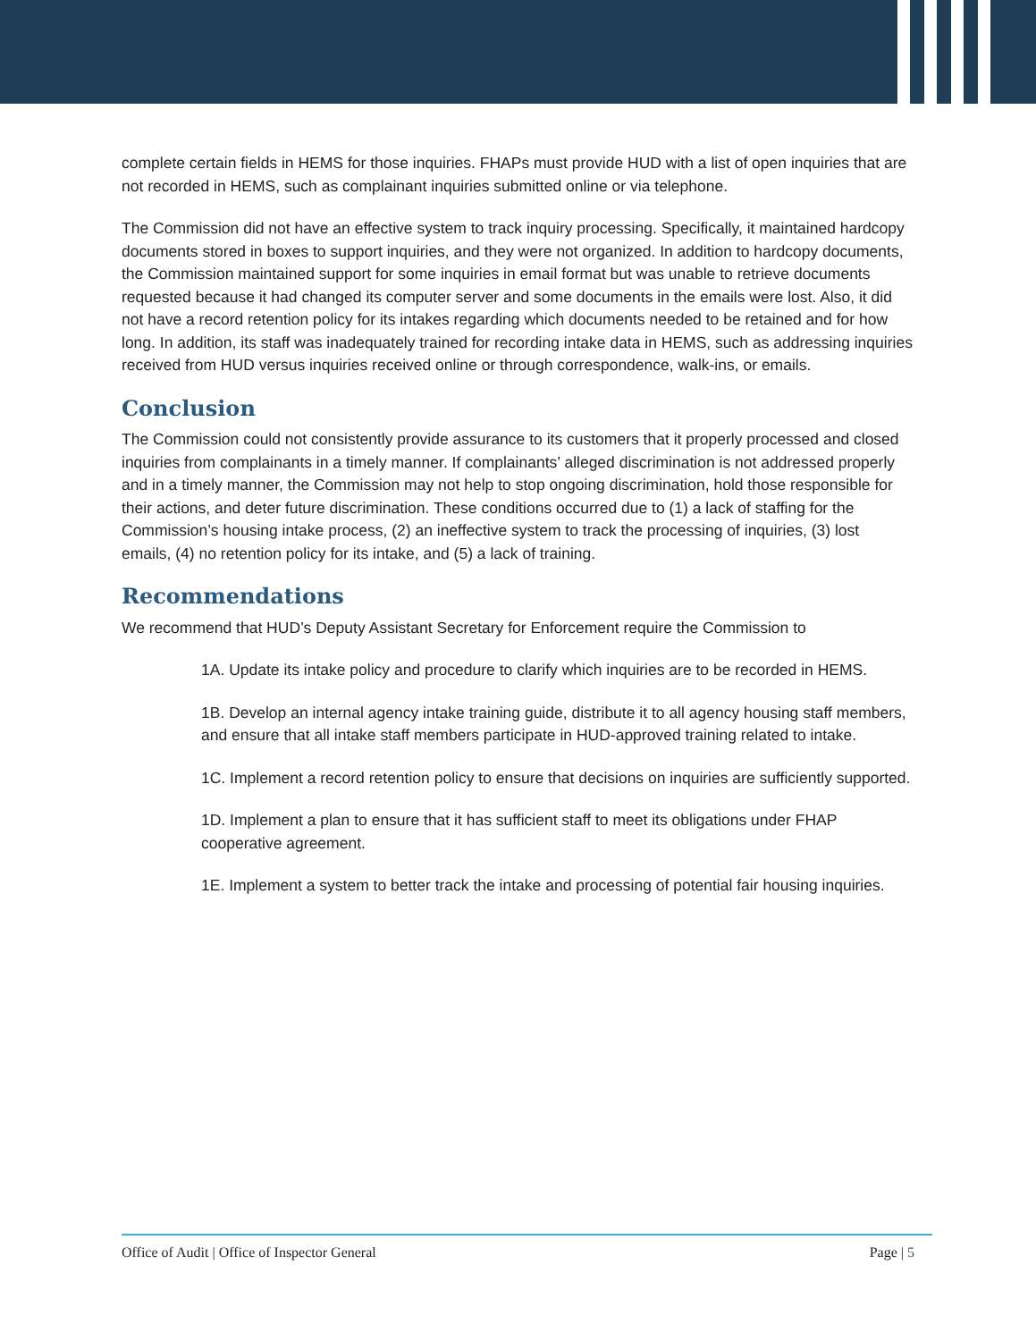complete certain fields in HEMS for those inquiries. FHAPs must provide HUD with a list of open inquiries that are not recorded in HEMS, such as complainant inquiries submitted online or via telephone.
The Commission did not have an effective system to track inquiry processing. Specifically, it maintained hardcopy documents stored in boxes to support inquiries, and they were not organized. In addition to hardcopy documents, the Commission maintained support for some inquiries in email format but was unable to retrieve documents requested because it had changed its computer server and some documents in the emails were lost. Also, it did not have a record retention policy for its intakes regarding which documents needed to be retained and for how long. In addition, its staff was inadequately trained for recording intake data in HEMS, such as addressing inquiries received from HUD versus inquiries received online or through correspondence, walk-ins, or emails.
Conclusion
The Commission could not consistently provide assurance to its customers that it properly processed and closed inquiries from complainants in a timely manner. If complainants’ alleged discrimination is not addressed properly and in a timely manner, the Commission may not help to stop ongoing discrimination, hold those responsible for their actions, and deter future discrimination. These conditions occurred due to (1) a lack of staffing for the Commission’s housing intake process, (2) an ineffective system to track the processing of inquiries, (3) lost emails, (4) no retention policy for its intake, and (5) a lack of training.
Recommendations
We recommend that HUD’s Deputy Assistant Secretary for Enforcement require the Commission to
1A. Update its intake policy and procedure to clarify which inquiries are to be recorded in HEMS.
1B. Develop an internal agency intake training guide, distribute it to all agency housing staff members, and ensure that all intake staff members participate in HUD-approved training related to intake.
1C. Implement a record retention policy to ensure that decisions on inquiries are sufficiently supported.
1D. Implement a plan to ensure that it has sufficient staff to meet its obligations under FHAP cooperative agreement.
1E. Implement a system to better track the intake and processing of potential fair housing inquiries.
Office of Audit | Office of Inspector General Page | 5